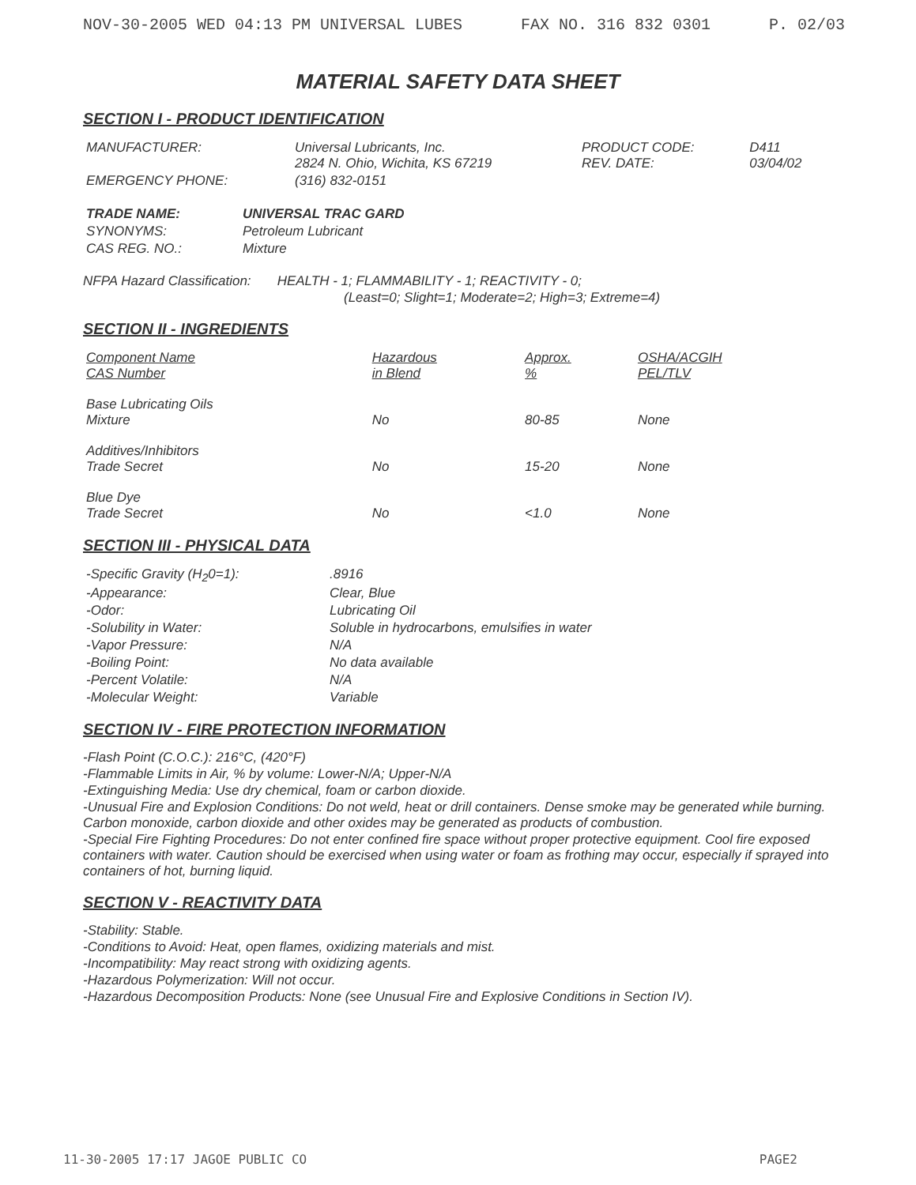NOV-30-2005 WED 04:13 PM UNIVERSAL LUBES FAX NO. 316 832 0301 P. 02/03
MATERIAL SAFETY DATA SHEET
SECTION I - PRODUCT IDENTIFICATION
| MANUFACTURER: | Universal Lubricants, Inc. 2824 N. Ohio, Wichita, KS 67219 | PRODUCT CODE: REV. DATE: | D411 03/04/02 |
| EMERGENCY PHONE: | (316) 832-0151 | | |
| TRADE NAME: | UNIVERSAL TRAC GARD |
| SYNONYMS: | Petroleum Lubricant |
| CAS REG. NO.: | Mixture |
NFPA Hazard Classification: HEALTH - 1; FLAMMABILITY - 1; REACTIVITY - 0;
(Least=0; Slight=1; Moderate=2; High=3; Extreme=4)
SECTION II - INGREDIENTS
| Component Name CAS Number | Hazardous in Blend | Approx. % | OSHA/ACGIH PEL/TLV |
| --- | --- | --- | --- |
| Base Lubricating Oils Mixture | No | 80-85 | None |
| Additives/Inhibitors Trade Secret | No | 15-20 | None |
| Blue Dye Trade Secret | No | <1.0 | None |
SECTION III - PHYSICAL DATA
| -Specific Gravity (H<sub>2</sub>0=1): | .8916 |
| -Appearance: | Clear, Blue |
| -Odor: | Lubricating Oil |
| -Solubility in Water: | Soluble in hydrocarbons, emulsifies in water |
| -Vapor Pressure: | N/A |
| -Boiling Point: | No data available |
| -Percent Volatile: | N/A |
| -Molecular Weight: | Variable |
SECTION IV - FIRE PROTECTION INFORMATION
-Flash Point (C.O.C.): 216°C, (420°F)
-Flammable Limits in Air, % by volume: Lower-N/A; Upper-N/A
-Extinguishing Media: Use dry chemical, foam or carbon dioxide.
-Unusual Fire and Explosion Conditions: Do not weld, heat or drill containers. Dense smoke may be generated while burning. Carbon monoxide, carbon dioxide and other oxides may be generated as products of combustion.
-Special Fire Fighting Procedures: Do not enter confined fire space without proper protective equipment. Cool fire exposed containers with water. Caution should be exercised when using water or foam as frothing may occur, especially if sprayed into containers of hot, burning liquid.
SECTION V - REACTIVITY DATA
-Stability: Stable.
-Conditions to Avoid: Heat, open flames, oxidizing materials and mist.
-Incompatibility: May react strong with oxidizing agents.
-Hazardous Polymerization: Will not occur.
-Hazardous Decomposition Products: None (see Unusual Fire and Explosive Conditions in Section IV).
11-30-2005 17:17 JAGOE PUBLIC CO PAGE2